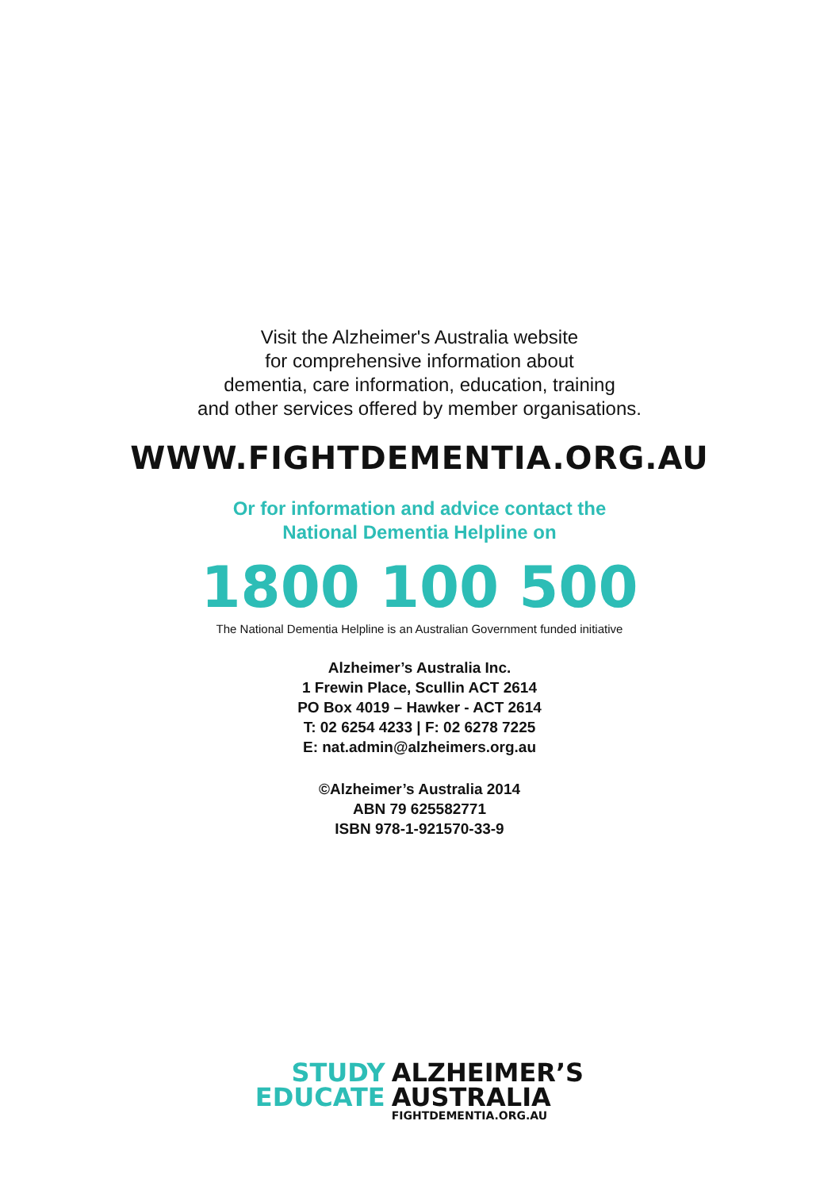Visit the Alzheimer's Australia website
for comprehensive information about
dementia, care information, education, training
and other services offered by member organisations.
WWW.FIGHTDEMENTIA.ORG.AU
Or for information and advice contact the
National Dementia Helpline on
1800 100 500
The National Dementia Helpline is an Australian Government funded initiative
Alzheimer’s Australia Inc.
1 Frewin Place, Scullin ACT 2614
PO Box 4019 – Hawker - ACT 2614
T: 02 6254 4233 | F: 02 6278 7225
E: nat.admin@alzheimers.org.au
©Alzheimer’s Australia 2014
ABN 79 625582771
ISBN 978-1-921570-33-9
STUDY
EDUCATE
ALZHEIMER’S
AUSTRALIA
FIGHTDEMENTIA.ORG.AU